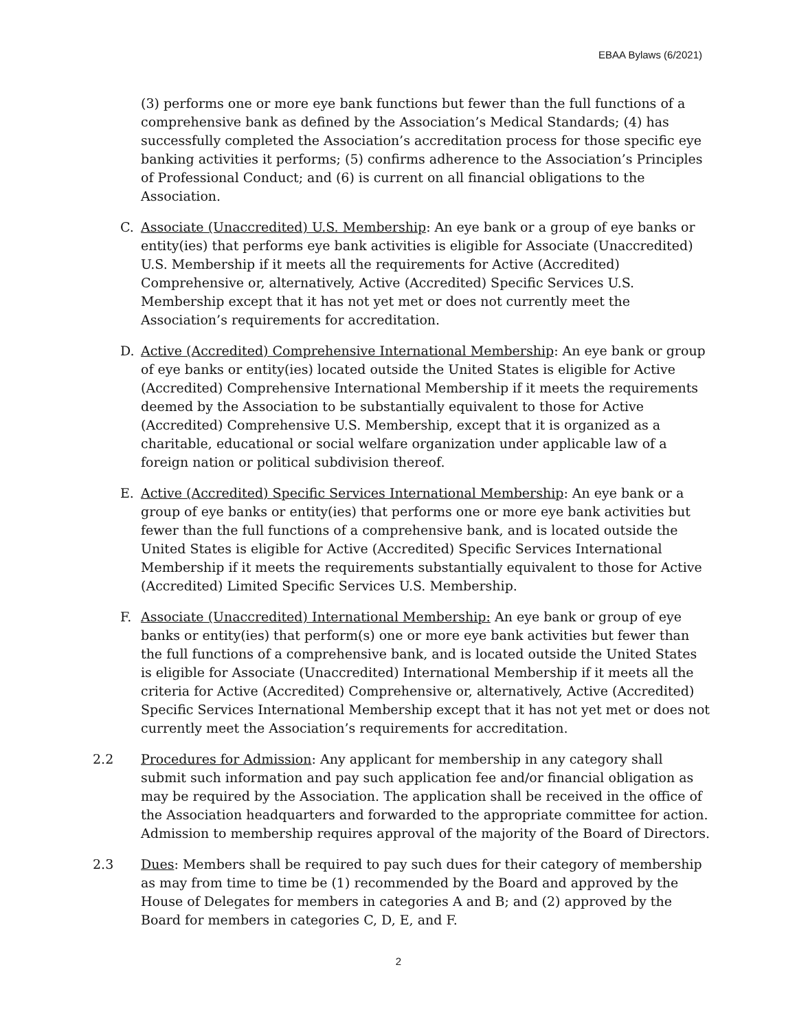EBAA Bylaws (6/2021)
(3) performs one or more eye bank functions but fewer than the full functions of a comprehensive bank as defined by the Association’s Medical Standards; (4) has successfully completed the Association’s accreditation process for those specific eye banking activities it performs; (5) confirms adherence to the Association’s Principles of Professional Conduct; and (6) is current on all financial obligations to the Association.
C. Associate (Unaccredited) U.S. Membership: An eye bank or a group of eye banks or entity(ies) that performs eye bank activities is eligible for Associate (Unaccredited) U.S. Membership if it meets all the requirements for Active (Accredited) Comprehensive or, alternatively, Active (Accredited) Specific Services U.S. Membership except that it has not yet met or does not currently meet the Association’s requirements for accreditation.
D. Active (Accredited) Comprehensive International Membership: An eye bank or group of eye banks or entity(ies) located outside the United States is eligible for Active (Accredited) Comprehensive International Membership if it meets the requirements deemed by the Association to be substantially equivalent to those for Active (Accredited) Comprehensive U.S. Membership, except that it is organized as a charitable, educational or social welfare organization under applicable law of a foreign nation or political subdivision thereof.
E. Active (Accredited) Specific Services International Membership: An eye bank or a group of eye banks or entity(ies) that performs one or more eye bank activities but fewer than the full functions of a comprehensive bank, and is located outside the United States is eligible for Active (Accredited) Specific Services International Membership if it meets the requirements substantially equivalent to those for Active (Accredited) Limited Specific Services U.S. Membership.
F. Associate (Unaccredited) International Membership: An eye bank or group of eye banks or entity(ies) that perform(s) one or more eye bank activities but fewer than the full functions of a comprehensive bank, and is located outside the United States is eligible for Associate (Unaccredited) International Membership if it meets all the criteria for Active (Accredited) Comprehensive or, alternatively, Active (Accredited) Specific Services International Membership except that it has not yet met or does not currently meet the Association’s requirements for accreditation.
2.2 Procedures for Admission: Any applicant for membership in any category shall submit such information and pay such application fee and/or financial obligation as may be required by the Association. The application shall be received in the office of the Association headquarters and forwarded to the appropriate committee for action. Admission to membership requires approval of the majority of the Board of Directors.
2.3 Dues: Members shall be required to pay such dues for their category of membership as may from time to time be (1) recommended by the Board and approved by the House of Delegates for members in categories A and B; and (2) approved by the Board for members in categories C, D, E, and F.
2